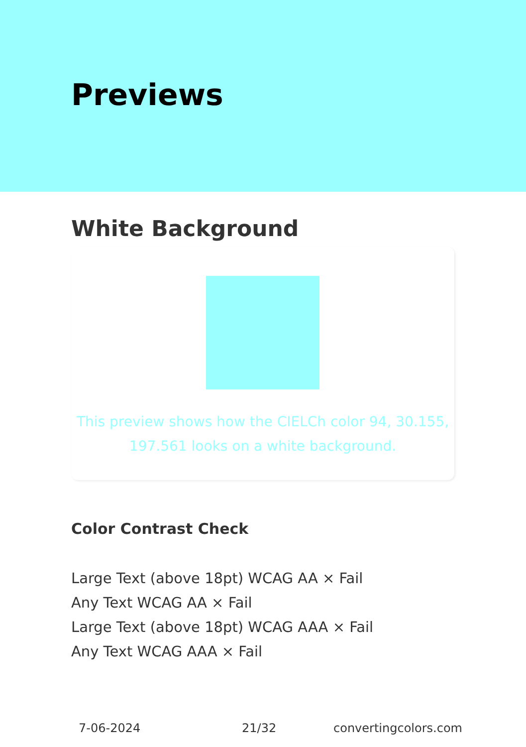Previews
White Background
This preview shows how the CIELCh color 94, 30.155, 197.561 looks on a white background.
Color Contrast Check
Large Text (above 18pt) WCAG AA × Fail
Any Text WCAG AA × Fail
Large Text (above 18pt) WCAG AAA × Fail
Any Text WCAG AAA × Fail
7-06-2024 21/32 convertingcolors.com